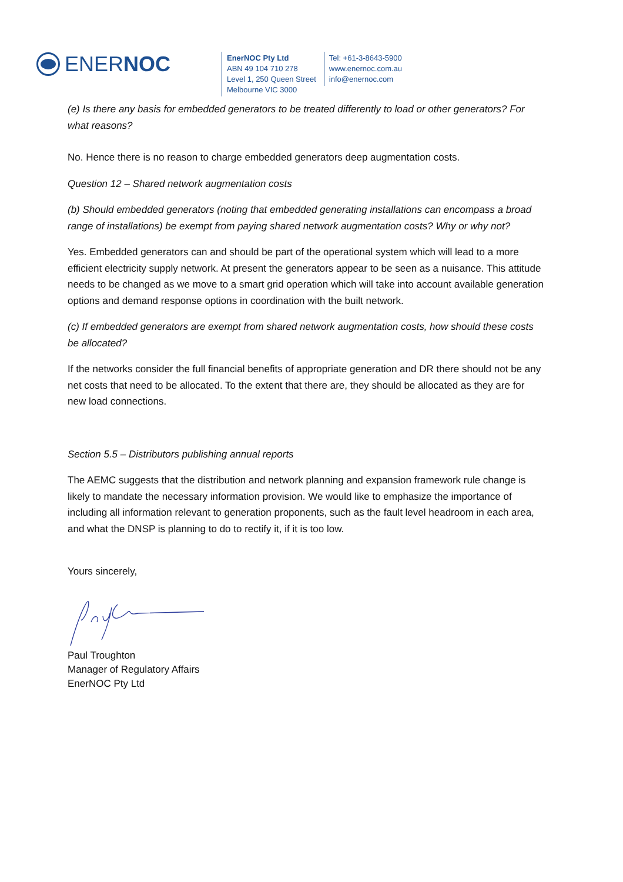ENERNOC
EnerNOC Pty Ltd
ABN 49 104 710 278
Level 1, 250 Queen Street
Melbourne VIC 3000
Tel: +61-3-8643-5900
www.enernoc.com.au
info@enernoc.com
(e) Is there any basis for embedded generators to be treated differently to load or other generators? For what reasons?
No. Hence there is no reason to charge embedded generators deep augmentation costs.
Question 12 – Shared network augmentation costs
(b) Should embedded generators (noting that embedded generating installations can encompass a broad range of installations) be exempt from paying shared network augmentation costs? Why or why not?
Yes. Embedded generators can and should be part of the operational system which will lead to a more efficient electricity supply network. At present the generators appear to be seen as a nuisance. This attitude needs to be changed as we move to a smart grid operation which will take into account available generation options and demand response options in coordination with the built network.
(c) If embedded generators are exempt from shared network augmentation costs, how should these costs be allocated?
If the networks consider the full financial benefits of appropriate generation and DR there should not be any net costs that need to be allocated. To the extent that there are, they should be allocated as they are for new load connections.
Section 5.5 – Distributors publishing annual reports
The AEMC suggests that the distribution and network planning and expansion framework rule change is likely to mandate the necessary information provision. We would like to emphasize the importance of including all information relevant to generation proponents, such as the fault level headroom in each area, and what the DNSP is planning to do to rectify it, if it is too low.
Yours sincerely,
Paul Troughton
Manager of Regulatory Affairs
EnerNOC Pty Ltd